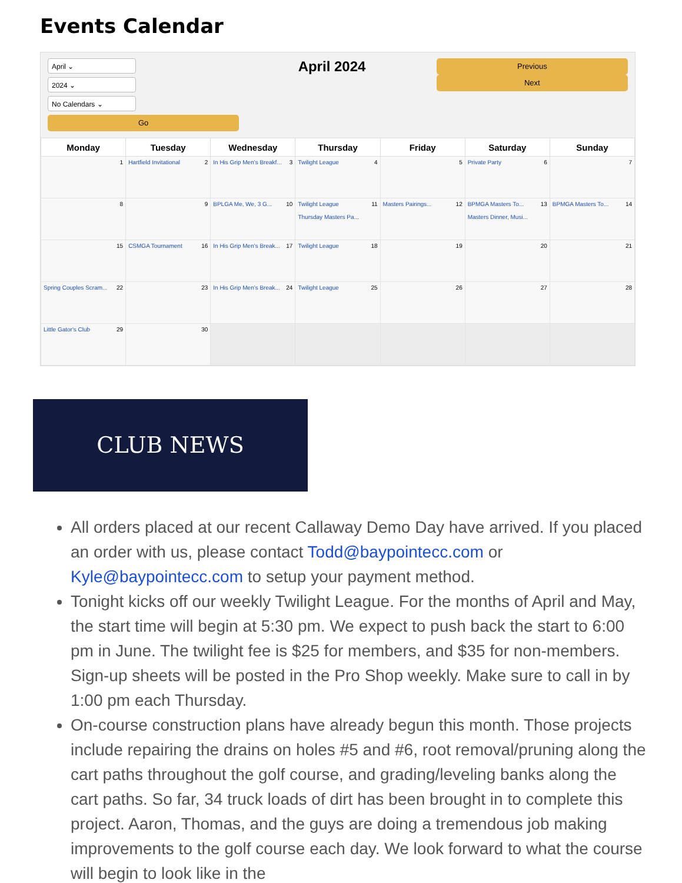Events Calendar
April ⌄
2024 ⌄
No Calendars ⌄
Go
April 2024
Previous
Next
| Monday | Tuesday | Wednesday | Thursday | Friday | Saturday | Sunday |
| --- | --- | --- | --- | --- | --- | --- |
| 1 | 2 Hartfield Invitational | 3 In His Grip Men's Breakf... | 4 Twilight League | 5 | 6 Private Party | 7 |
| 8 | 9 | 10 BPLGA Me, We, 3 G... | 11 Twilight League Thursday Masters Pa... | 12 Masters Pairings... | 13 BPMGA Masters To... Masters Dinner, Musi... | 14 BPMGA Masters To... |
| 15 | 16 CSMGA Tournament | 17 In His Grip Men's Break... | 18 Twilight League | 19 | 20 | 21 |
| 22 Spring Couples Scram... | 23 | 24 In His Grip Men's Break... | 25 Twilight League | 26 | 27 | 28 |
| 29 Little Gator's Club | 30 | | | | | |
CLUB NEWS
All orders placed at our recent Callaway Demo Day have arrived. If you placed an order with us, please contact Todd@baypointecc.com or Kyle@baypointecc.com to setup your payment method.
Tonight kicks off our weekly Twilight League. For the months of April and May, the start time will begin at 5:30 pm. We expect to push back the start to 6:00 pm in June. The twilight fee is $25 for members, and $35 for non-members. Sign-up sheets will be posted in the Pro Shop weekly. Make sure to call in by 1:00 pm each Thursday.
On-course construction plans have already begun this month. Those projects include repairing the drains on holes #5 and #6, root removal/pruning along the cart paths throughout the golf course, and grading/leveling banks along the cart paths. So far, 34 truck loads of dirt has been brought in to complete this project. Aaron, Thomas, and the guys are doing a tremendous job making improvements to the golf course each day. We look forward to what the course will begin to look like in the